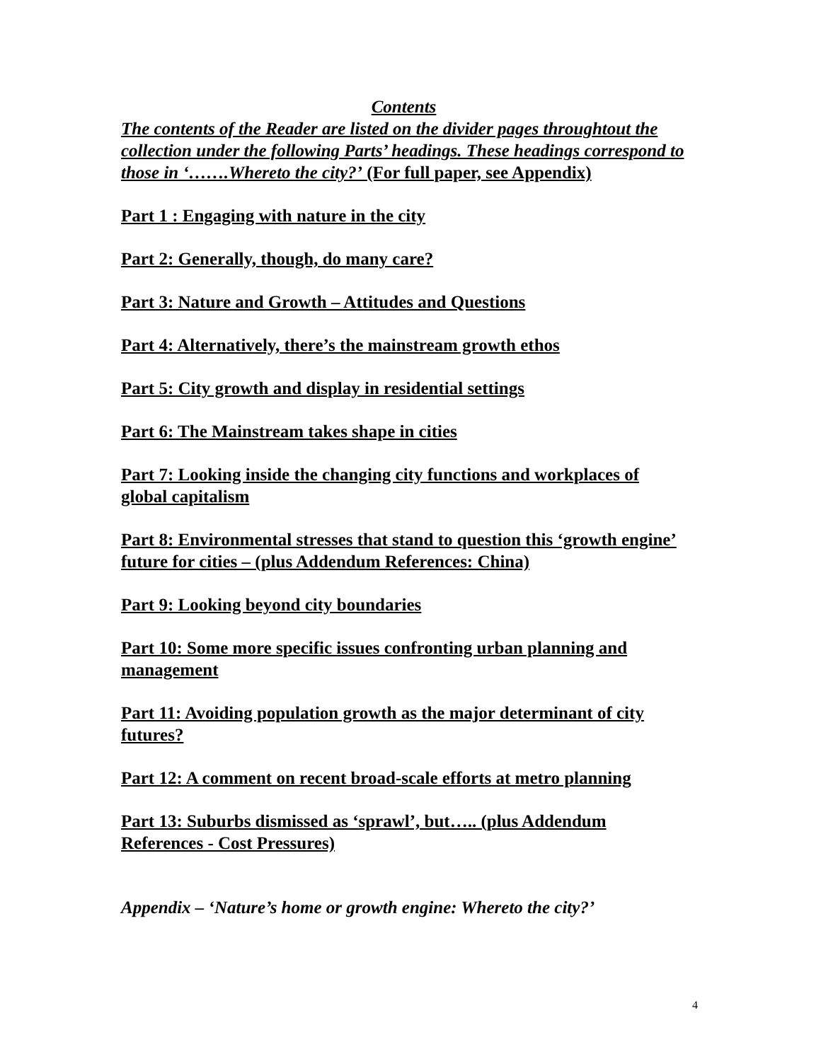Contents
The contents of the Reader are listed on the divider pages throughtout the collection under the following Parts’ headings. These headings correspond to those in ‘…….Whereto the city?’ (For full paper, see Appendix)
Part 1 : Engaging with nature in the city
Part 2: Generally, though, do many care?
Part 3: Nature and Growth – Attitudes and Questions
Part 4: Alternatively, there’s the mainstream growth ethos
Part 5: City growth and display in residential settings
Part 6: The Mainstream takes shape in cities
Part 7: Looking inside the changing city functions and workplaces of global capitalism
Part 8: Environmental stresses that stand to question this ‘growth engine’ future for cities – (plus Addendum References: China)
Part 9: Looking beyond city boundaries
Part 10: Some more specific issues confronting urban planning and management
Part 11: Avoiding population growth as the major determinant of city futures?
Part 12: A comment on recent broad-scale efforts at metro planning
Part 13: Suburbs dismissed as ‘sprawl’, but….. (plus Addendum References - Cost Pressures)
Appendix – ‘Nature’s home or growth engine: Whereto the city?’
4